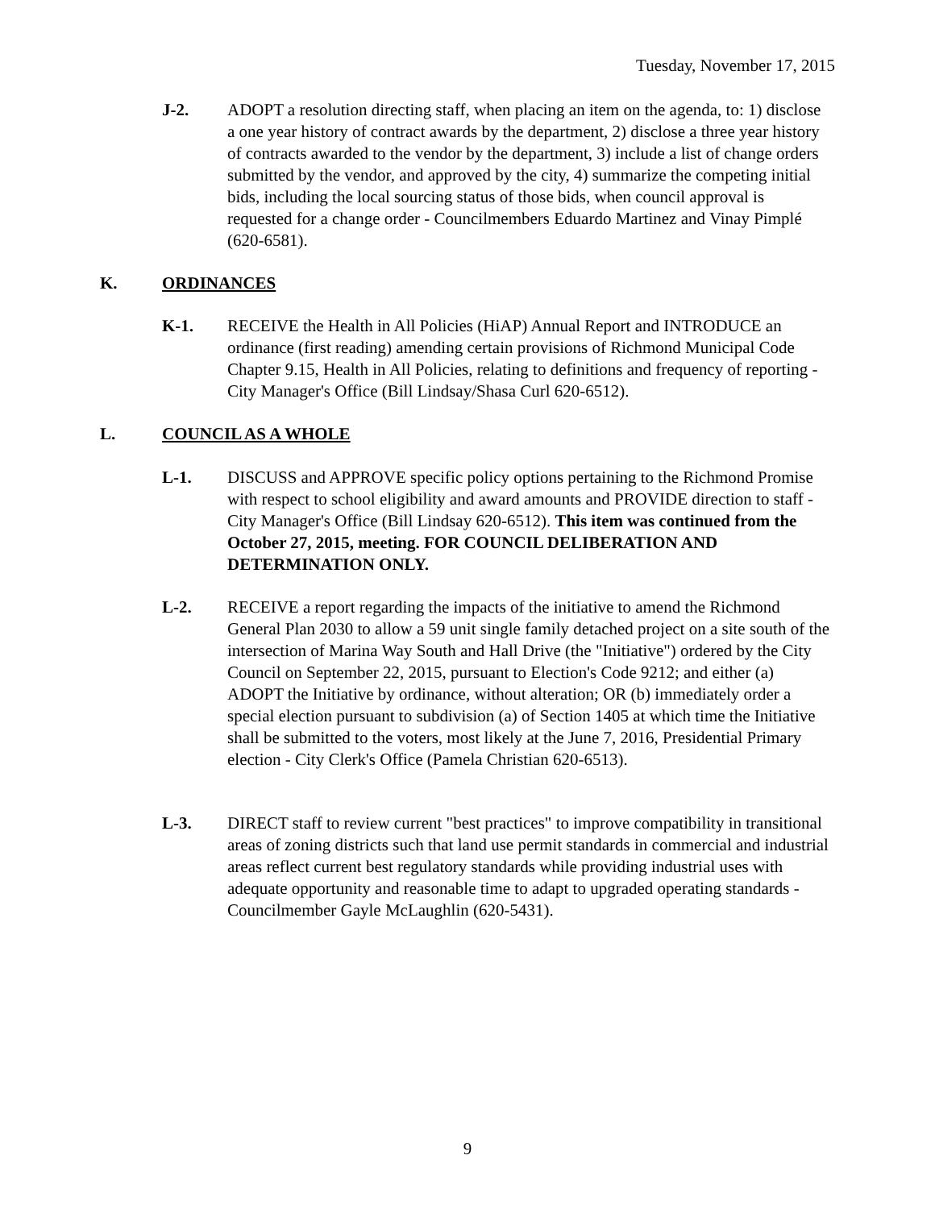Tuesday, November 17, 2015
J-2. ADOPT a resolution directing staff, when placing an item on the agenda, to: 1) disclose a one year history of contract awards by the department, 2) disclose a three year history of contracts awarded to the vendor by the department, 3) include a list of change orders submitted by the vendor, and approved by the city, 4) summarize the competing initial bids, including the local sourcing status of those bids, when council approval is requested for a change order - Councilmembers Eduardo Martinez and Vinay Pimplé (620-6581).
K. ORDINANCES
K-1. RECEIVE the Health in All Policies (HiAP) Annual Report and INTRODUCE an ordinance (first reading) amending certain provisions of Richmond Municipal Code Chapter 9.15, Health in All Policies, relating to definitions and frequency of reporting - City Manager's Office (Bill Lindsay/Shasa Curl 620-6512).
L. COUNCIL AS A WHOLE
L-1. DISCUSS and APPROVE specific policy options pertaining to the Richmond Promise with respect to school eligibility and award amounts and PROVIDE direction to staff - City Manager's Office (Bill Lindsay 620-6512). This item was continued from the October 27, 2015, meeting. FOR COUNCIL DELIBERATION AND DETERMINATION ONLY.
L-2. RECEIVE a report regarding the impacts of the initiative to amend the Richmond General Plan 2030 to allow a 59 unit single family detached project on a site south of the intersection of Marina Way South and Hall Drive (the "Initiative") ordered by the City Council on September 22, 2015, pursuant to Election's Code 9212; and either (a) ADOPT the Initiative by ordinance, without alteration; OR (b) immediately order a special election pursuant to subdivision (a) of Section 1405 at which time the Initiative shall be submitted to the voters, most likely at the June 7, 2016, Presidential Primary election - City Clerk's Office (Pamela Christian 620-6513).
L-3. DIRECT staff to review current "best practices" to improve compatibility in transitional areas of zoning districts such that land use permit standards in commercial and industrial areas reflect current best regulatory standards while providing industrial uses with adequate opportunity and reasonable time to adapt to upgraded operating standards - Councilmember Gayle McLaughlin (620-5431).
9